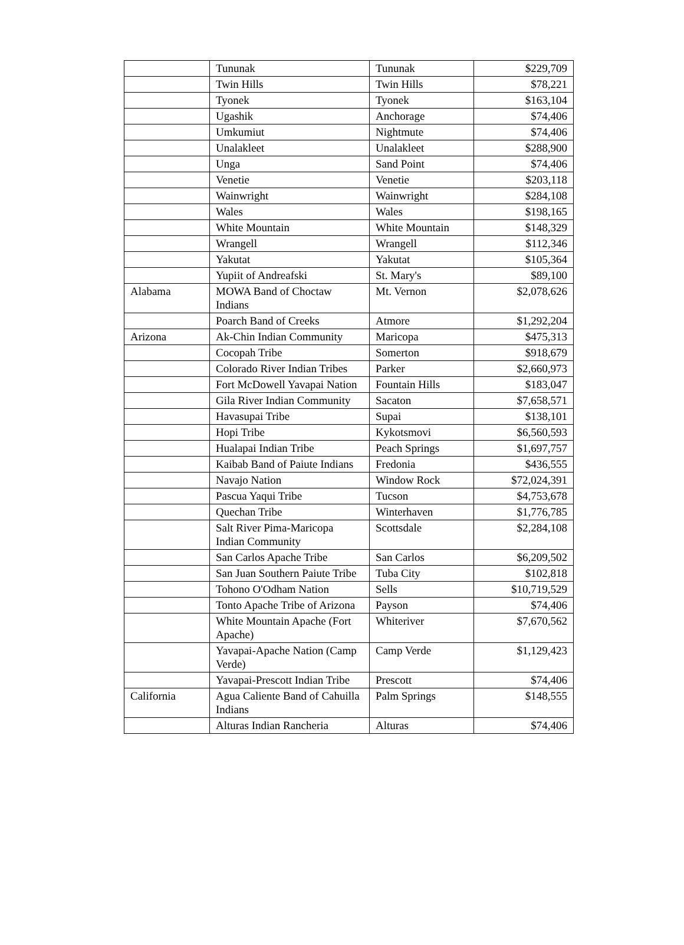| | Tununak | Tununak | $229,709 |
| | Twin Hills | Twin Hills | $78,221 |
| | Tyonek | Tyonek | $163,104 |
| | Ugashik | Anchorage | $74,406 |
| | Umkumiut | Nightmute | $74,406 |
| | Unalakleet | Unalakleet | $288,900 |
| | Unga | Sand Point | $74,406 |
| | Venetie | Venetie | $203,118 |
| | Wainwright | Wainwright | $284,108 |
| | Wales | Wales | $198,165 |
| | White Mountain | White Mountain | $148,329 |
| | Wrangell | Wrangell | $112,346 |
| | Yakutat | Yakutat | $105,364 |
| | Yupiit of Andreafski | St. Mary's | $89,100 |
| Alabama | MOWA Band of Choctaw Indians | Mt. Vernon | $2,078,626 |
| | Poarch Band of Creeks | Atmore | $1,292,204 |
| Arizona | Ak-Chin Indian Community | Maricopa | $475,313 |
| | Cocopah Tribe | Somerton | $918,679 |
| | Colorado River Indian Tribes | Parker | $2,660,973 |
| | Fort McDowell Yavapai Nation | Fountain Hills | $183,047 |
| | Gila River Indian Community | Sacaton | $7,658,571 |
| | Havasupai Tribe | Supai | $138,101 |
| | Hopi Tribe | Kykotsmovi | $6,560,593 |
| | Hualapai Indian Tribe | Peach Springs | $1,697,757 |
| | Kaibab Band of Paiute Indians | Fredonia | $436,555 |
| | Navajo Nation | Window Rock | $72,024,391 |
| | Pascua Yaqui Tribe | Tucson | $4,753,678 |
| | Quechan Tribe | Winterhaven | $1,776,785 |
| | Salt River Pima-Maricopa Indian Community | Scottsdale | $2,284,108 |
| | San Carlos Apache Tribe | San Carlos | $6,209,502 |
| | San Juan Southern Paiute Tribe | Tuba City | $102,818 |
| | Tohono O'Odham Nation | Sells | $10,719,529 |
| | Tonto Apache Tribe of Arizona | Payson | $74,406 |
| | White Mountain Apache (Fort Apache) | Whiteriver | $7,670,562 |
| | Yavapai-Apache Nation (Camp Verde) | Camp Verde | $1,129,423 |
| | Yavapai-Prescott Indian Tribe | Prescott | $74,406 |
| California | Agua Caliente Band of Cahuilla Indians | Palm Springs | $148,555 |
| | Alturas Indian Rancheria | Alturas | $74,406 |